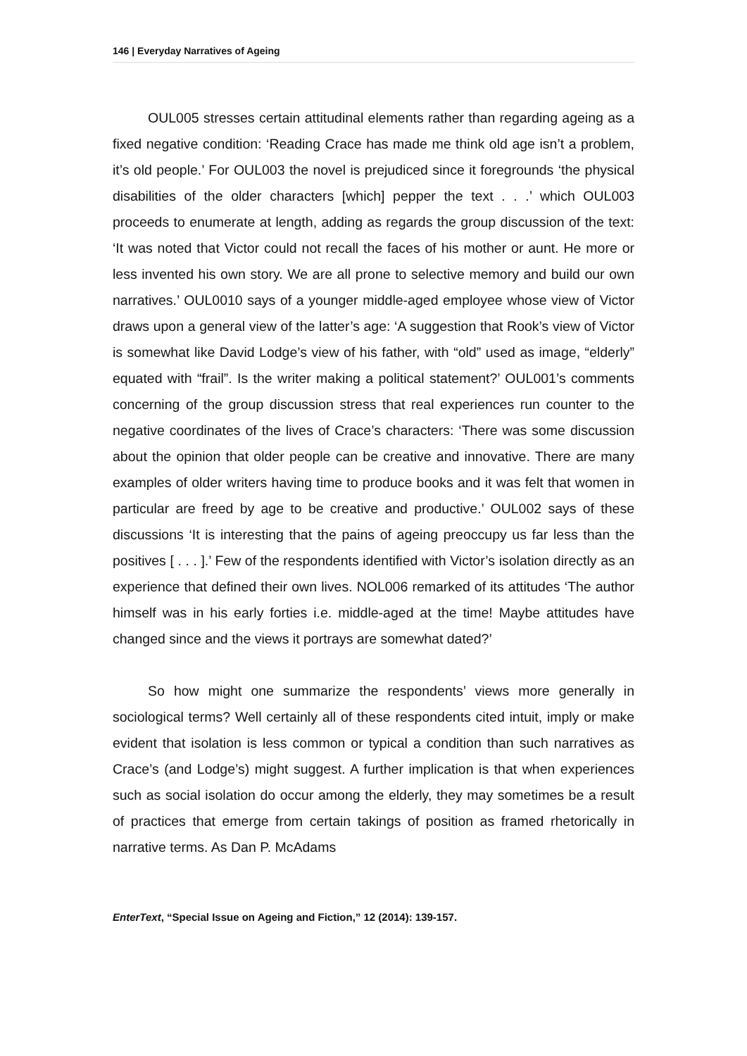146 | Everyday Narratives of Ageing
OUL005 stresses certain attitudinal elements rather than regarding ageing as a fixed negative condition: ‘Reading Crace has made me think old age isn’t a problem, it’s old people.’ For OUL003 the novel is prejudiced since it foregrounds ‘the physical disabilities of the older characters [which] pepper the text . . .’ which OUL003 proceeds to enumerate at length, adding as regards the group discussion of the text: ‘It was noted that Victor could not recall the faces of his mother or aunt. He more or less invented his own story. We are all prone to selective memory and build our own narratives.’ OUL0010 says of a younger middle-aged employee whose view of Victor draws upon a general view of the latter’s age: ‘A suggestion that Rook’s view of Victor is somewhat like David Lodge’s view of his father, with “old” used as image, “elderly” equated with “frail”. Is the writer making a political statement?’ OUL001’s comments concerning of the group discussion stress that real experiences run counter to the negative coordinates of the lives of Crace’s characters: ‘There was some discussion about the opinion that older people can be creative and innovative. There are many examples of older writers having time to produce books and it was felt that women in particular are freed by age to be creative and productive.’ OUL002 says of these discussions ‘It is interesting that the pains of ageing preoccupy us far less than the positives [ . . . ].’ Few of the respondents identified with Victor’s isolation directly as an experience that defined their own lives. NOL006 remarked of its attitudes ‘The author himself was in his early forties i.e. middle-aged at the time! Maybe attitudes have changed since and the views it portrays are somewhat dated?’
So how might one summarize the respondents’ views more generally in sociological terms? Well certainly all of these respondents cited intuit, imply or make evident that isolation is less common or typical a condition than such narratives as Crace’s (and Lodge’s) might suggest. A further implication is that when experiences such as social isolation do occur among the elderly, they may sometimes be a result of practices that emerge from certain takings of position as framed rhetorically in narrative terms. As Dan P. McAdams
EnterText, “Special Issue on Ageing and Fiction,” 12 (2014): 139-157.